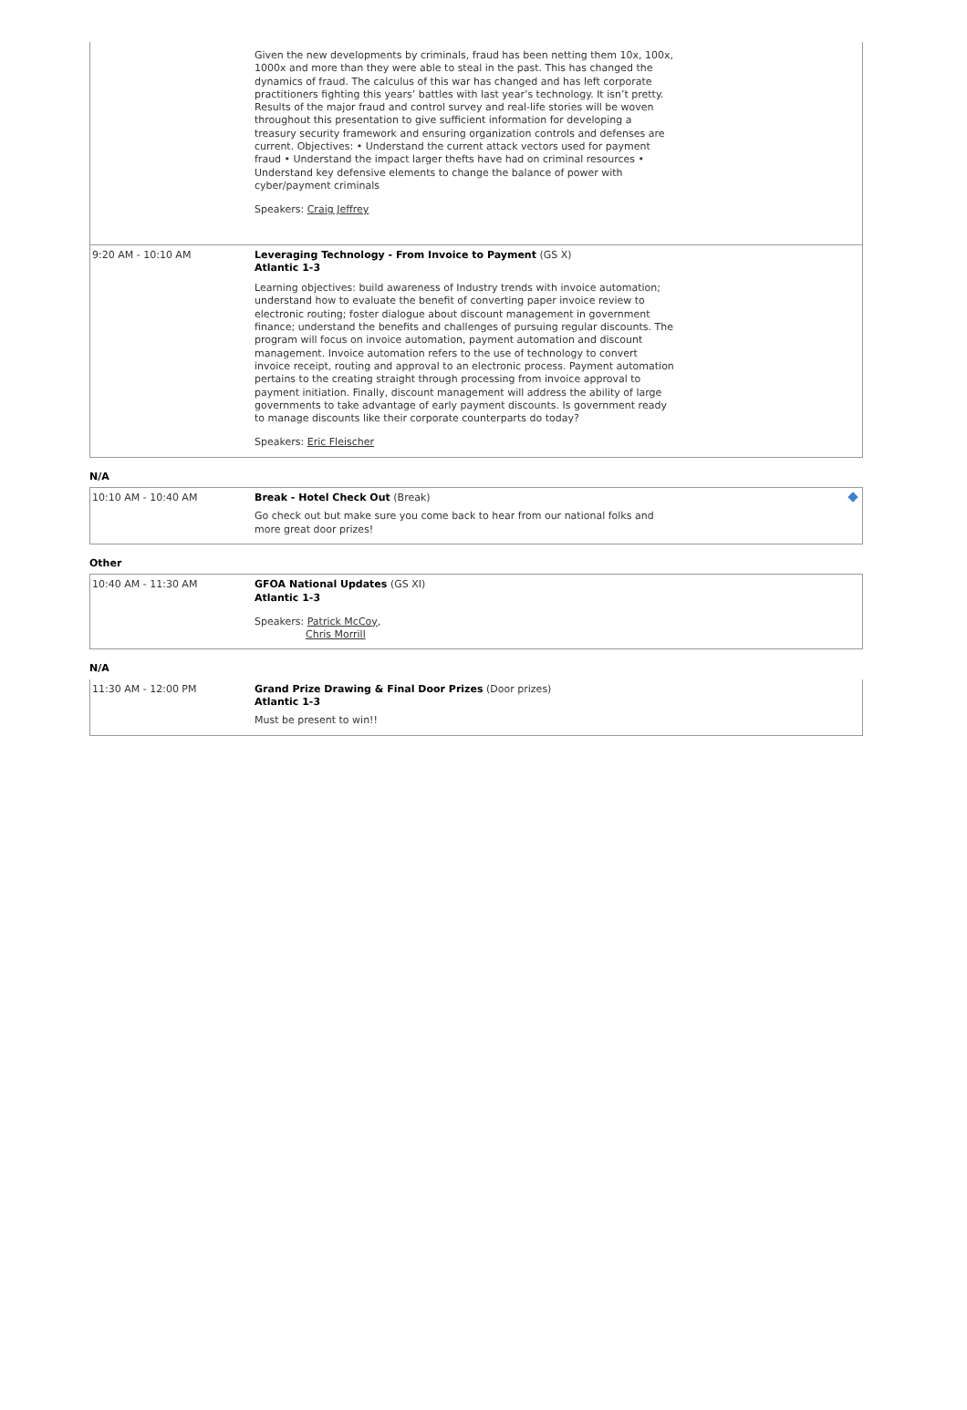Given the new developments by criminals, fraud has been netting them 10x, 100x, 1000x and more than they were able to steal in the past. This has changed the dynamics of fraud. The calculus of this war has changed and has left corporate practitioners fighting this years’ battles with last year’s technology. It isn’t pretty. Results of the major fraud and control survey and real-life stories will be woven throughout this presentation to give sufficient information for developing a treasury security framework and ensuring organization controls and defenses are current. Objectives: • Understand the current attack vectors used for payment fraud • Understand the impact larger thefts have had on criminal resources • Understand key defensive elements to change the balance of power with cyber/payment criminals
Speakers: Craig Jeffrey
9:20 AM - 10:10 AM Leveraging Technology - From Invoice to Payment (GS X)
Atlantic 1-3
Learning objectives: build awareness of Industry trends with invoice automation; understand how to evaluate the benefit of converting paper invoice review to electronic routing; foster dialogue about discount management in government finance; understand the benefits and challenges of pursuing regular discounts. The program will focus on invoice automation, payment automation and discount management. Invoice automation refers to the use of technology to convert invoice receipt, routing and approval to an electronic process. Payment automation pertains to the creating straight through processing from invoice approval to payment initiation. Finally, discount management will address the ability of large governments to take advantage of early payment discounts. Is government ready to manage discounts like their corporate counterparts do today?
Speakers: Eric Fleischer
N/A
10:10 AM - 10:40 AM Break - Hotel Check Out (Break)
Go check out but make sure you come back to hear from our national folks and more great door prizes!
Other
10:40 AM - 11:30 AM GFOA National Updates (GS XI)
Atlantic 1-3
Speakers: Patrick McCoy,
Chris Morrill
N/A
11:30 AM - 12:00 PM Grand Prize Drawing & Final Door Prizes (Door prizes)
Atlantic 1-3
Must be present to win!!